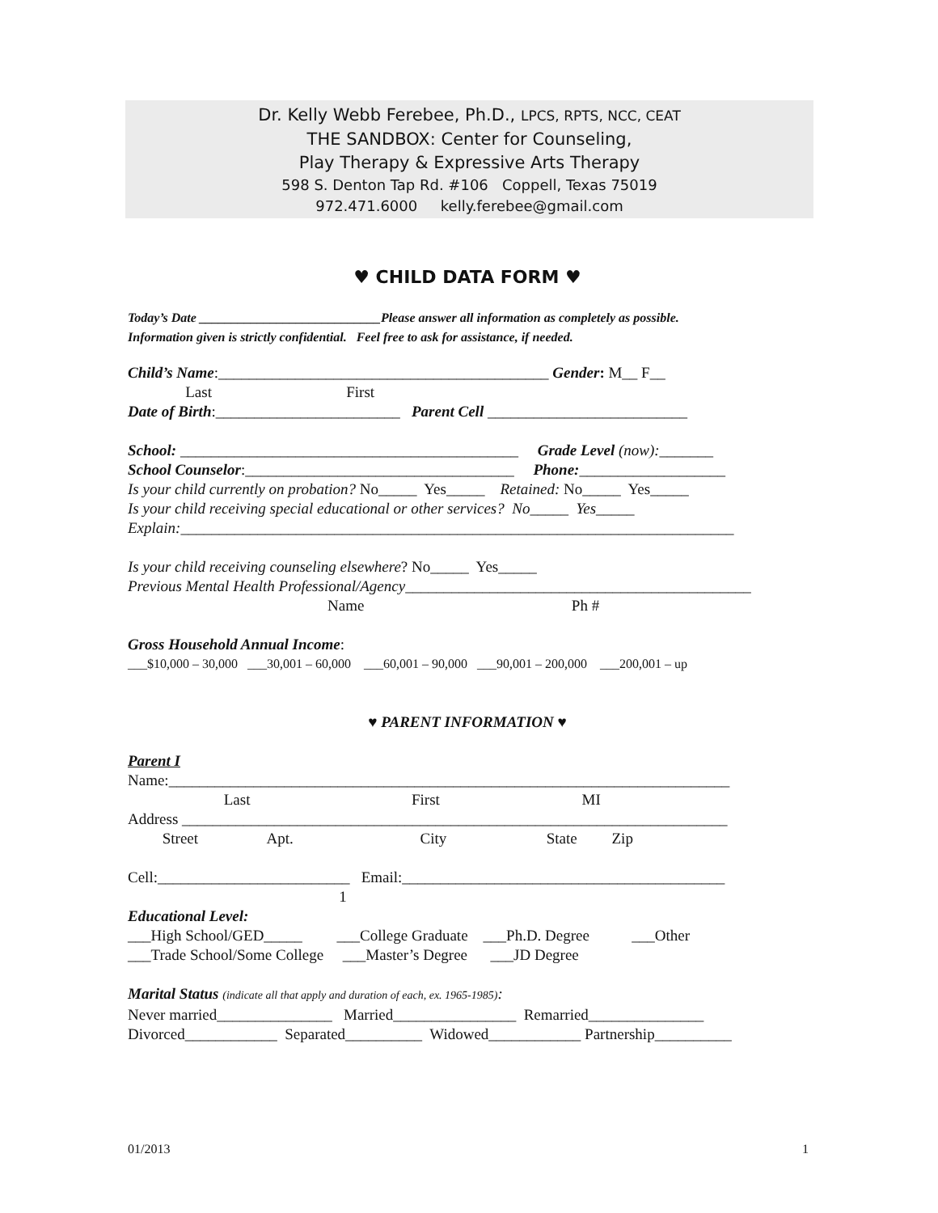Dr. Kelly Webb Ferebee, Ph.D., LPCS, RPTS, NCC, CEAT
THE SANDBOX: Center for Counseling,
Play Therapy & Expressive Arts Therapy
598 S. Denton Tap Rd. #106 Coppell, Texas 75019
972.471.6000 kelly.ferebee@gmail.com
♥ CHILD DATA FORM ♥
Today’s Date ____________________________Please answer all information as completely as possible.
Information given is strictly confidential. Feel free to ask for assistance, if needed.
Child’s Name:___________________________________________ Gender: M__ F__
Last First
Date of Birth:________________________ Parent Cell __________________________
School: ____________________________________________ Grade Level (now):_______
School Counselor:___________________________________ Phone:___________________
Is your child currently on probation? No_____ Yes_____ Retained: No_____ Yes_____
Is your child receiving special educational or other services? No_____ Yes_____
Explain:________________________________________________________________________
Is your child receiving counseling elsewhere? No_____ Yes_____
Previous Mental Health Professional/Agency_____________________________________________
Name Ph #
Gross Household Annual Income:
___$10,000 – 30,000 ___30,001 – 60,000 ___60,001 – 90,000 ___90,001 – 200,000 ___200,001 – up
♥ PARENT INFORMATION ♥
Parent I
Name:_________________________________________________________________________
Last First MI
Address _______________________________________________________________________
Street Apt. City State Zip
Cell:_________________________ Email:__________________________________________
1
Educational Level:
___High School/GED_____ ___College Graduate ___Ph.D. Degree ___Other
___Trade School/Some College ___Master’s Degree ___JD Degree
Marital Status (indicate all that apply and duration of each, ex. 1965-1985):
Never married_______________ Married________________ Remarried_______________
Divorced____________ Separated__________ Widowed____________ Partnership__________
01/2013 1